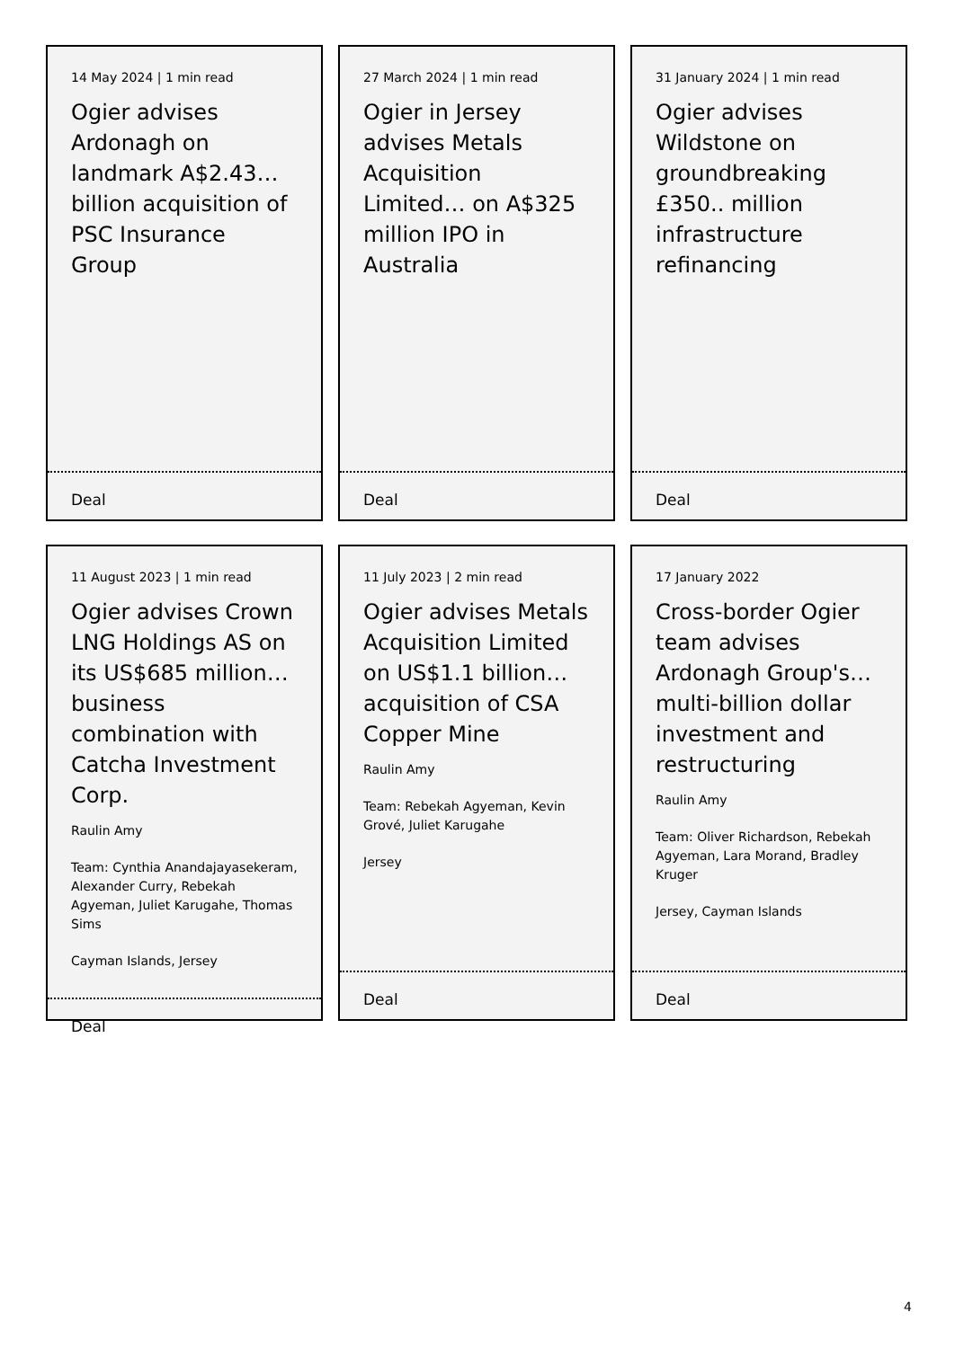14 May 2024 | 1 min read
Ogier advises Ardonagh on landmark A$2.43… billion acquisition of PSC Insurance Group
Deal
27 March 2024 | 1 min read
Ogier in Jersey advises Metals Acquisition Limited… on A$325 million IPO in Australia
Deal
31 January 2024 | 1 min read
Ogier advises Wildstone on groundbreaking £350.. million infrastructure refinancing
Deal
11 August 2023 | 1 min read
Ogier advises Crown LNG Holdings AS on its US$685 million… business combination with Catcha Investment Corp.
Raulin Amy
Team: Cynthia Anandajayasekeram, Alexander Curry, Rebekah Agyeman, Juliet Karugahe, Thomas Sims
Cayman Islands, Jersey
Deal
11 July 2023 | 2 min read
Ogier advises Metals Acquisition Limited on US$1.1 billion… acquisition of CSA Copper Mine
Raulin Amy
Team: Rebekah Agyeman, Kevin Grové, Juliet Karugahe
Jersey
Deal
17 January 2022
Cross-border Ogier team advises Ardonagh Group's… multi-billion dollar investment and restructuring
Raulin Amy
Team: Oliver Richardson, Rebekah Agyeman, Lara Morand, Bradley Kruger
Jersey, Cayman Islands
Deal
4